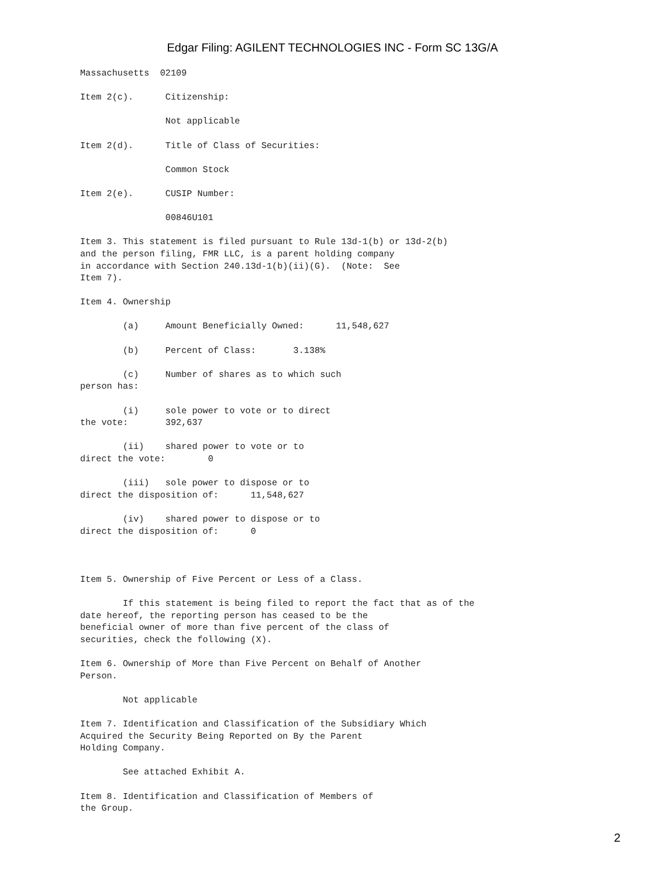Edgar Filing: AGILENT TECHNOLOGIES INC - Form SC 13G/A
Massachusetts  02109

Item 2(c).      Citizenship:

                Not applicable

Item 2(d).      Title of Class of Securities:

                Common Stock

Item 2(e).      CUSIP Number:

                00846U101

Item 3. This statement is filed pursuant to Rule 13d-1(b) or 13d-2(b)
and the person filing, FMR LLC, is a parent holding company
in accordance with Section 240.13d-1(b)(ii)(G).  (Note:  See
Item 7).

Item 4. Ownership

        (a)     Amount Beneficially Owned:      11,548,627

        (b)     Percent of Class:       3.138%

        (c)     Number of shares as to which such
person has:

        (i)     sole power to vote or to direct
the vote:       392,637

        (ii)    shared power to vote or to
direct the vote:        0

        (iii)   sole power to dispose or to
direct the disposition of:      11,548,627

        (iv)    shared power to dispose or to
direct the disposition of:      0



Item 5. Ownership of Five Percent or Less of a Class.

        If this statement is being filed to report the fact that as of the
date hereof, the reporting person has ceased to be the
beneficial owner of more than five percent of the class of
securities, check the following (X).

Item 6. Ownership of More than Five Percent on Behalf of Another
Person.

        Not applicable

Item 7. Identification and Classification of the Subsidiary Which
Acquired the Security Being Reported on By the Parent
Holding Company.

        See attached Exhibit A.

Item 8. Identification and Classification of Members of
the Group.
2